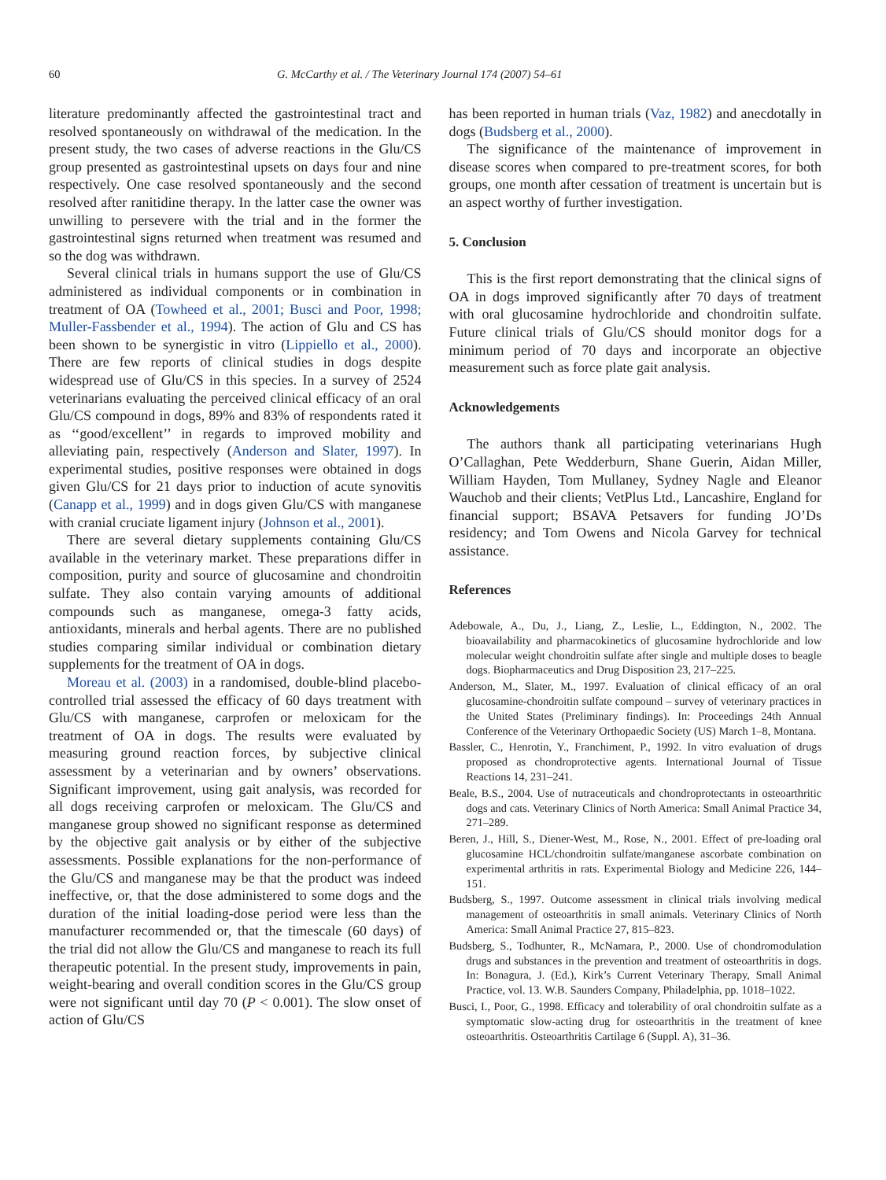60 G. McCarthy et al. / The Veterinary Journal 174 (2007) 54–61
literature predominantly affected the gastrointestinal tract and resolved spontaneously on withdrawal of the medication. In the present study, the two cases of adverse reactions in the Glu/CS group presented as gastrointestinal upsets on days four and nine respectively. One case resolved spontaneously and the second resolved after ranitidine therapy. In the latter case the owner was unwilling to persevere with the trial and in the former the gastrointestinal signs returned when treatment was resumed and so the dog was withdrawn.
Several clinical trials in humans support the use of Glu/CS administered as individual components or in combination in treatment of OA (Towheed et al., 2001; Busci and Poor, 1998; Muller-Fassbender et al., 1994). The action of Glu and CS has been shown to be synergistic in vitro (Lippiello et al., 2000). There are few reports of clinical studies in dogs despite widespread use of Glu/CS in this species. In a survey of 2524 veterinarians evaluating the perceived clinical efficacy of an oral Glu/CS compound in dogs, 89% and 83% of respondents rated it as ‘‘good/excellent’’ in regards to improved mobility and alleviating pain, respectively (Anderson and Slater, 1997). In experimental studies, positive responses were obtained in dogs given Glu/CS for 21 days prior to induction of acute synovitis (Canapp et al., 1999) and in dogs given Glu/CS with manganese with cranial cruciate ligament injury (Johnson et al., 2001).
There are several dietary supplements containing Glu/CS available in the veterinary market. These preparations differ in composition, purity and source of glucosamine and chondroitin sulfate. They also contain varying amounts of additional compounds such as manganese, omega-3 fatty acids, antioxidants, minerals and herbal agents. There are no published studies comparing similar individual or combination dietary supplements for the treatment of OA in dogs.
Moreau et al. (2003) in a randomised, double-blind placebo-controlled trial assessed the efficacy of 60 days treatment with Glu/CS with manganese, carprofen or meloxicam for the treatment of OA in dogs. The results were evaluated by measuring ground reaction forces, by subjective clinical assessment by a veterinarian and by owners’ observations. Significant improvement, using gait analysis, was recorded for all dogs receiving carprofen or meloxicam. The Glu/CS and manganese group showed no significant response as determined by the objective gait analysis or by either of the subjective assessments. Possible explanations for the non-performance of the Glu/CS and manganese may be that the product was indeed ineffective, or, that the dose administered to some dogs and the duration of the initial loading-dose period were less than the manufacturer recommended or, that the timescale (60 days) of the trial did not allow the Glu/CS and manganese to reach its full therapeutic potential. In the present study, improvements in pain, weight-bearing and overall condition scores in the Glu/CS group were not significant until day 70 (P < 0.001). The slow onset of action of Glu/CS
has been reported in human trials (Vaz, 1982) and anecdotally in dogs (Budsberg et al., 2000).
The significance of the maintenance of improvement in disease scores when compared to pre-treatment scores, for both groups, one month after cessation of treatment is uncertain but is an aspect worthy of further investigation.
5. Conclusion
This is the first report demonstrating that the clinical signs of OA in dogs improved significantly after 70 days of treatment with oral glucosamine hydrochloride and chondroitin sulfate. Future clinical trials of Glu/CS should monitor dogs for a minimum period of 70 days and incorporate an objective measurement such as force plate gait analysis.
Acknowledgements
The authors thank all participating veterinarians Hugh O’Callaghan, Pete Wedderburn, Shane Guerin, Aidan Miller, William Hayden, Tom Mullaney, Sydney Nagle and Eleanor Wauchob and their clients; VetPlus Ltd., Lancashire, England for financial support; BSAVA Petsavers for funding JO’Ds residency; and Tom Owens and Nicola Garvey for technical assistance.
References
Adebowale, A., Du, J., Liang, Z., Leslie, L., Eddington, N., 2002. The bioavailability and pharmacokinetics of glucosamine hydrochloride and low molecular weight chondroitin sulfate after single and multiple doses to beagle dogs. Biopharmaceutics and Drug Disposition 23, 217–225.
Anderson, M., Slater, M., 1997. Evaluation of clinical efficacy of an oral glucosamine-chondroitin sulfate compound – survey of veterinary practices in the United States (Preliminary findings). In: Proceedings 24th Annual Conference of the Veterinary Orthopaedic Society (US) March 1–8, Montana.
Bassler, C., Henrotin, Y., Franchiment, P., 1992. In vitro evaluation of drugs proposed as chondroprotective agents. International Journal of Tissue Reactions 14, 231–241.
Beale, B.S., 2004. Use of nutraceuticals and chondroprotectants in osteoarthritic dogs and cats. Veterinary Clinics of North America: Small Animal Practice 34, 271–289.
Beren, J., Hill, S., Diener-West, M., Rose, N., 2001. Effect of pre-loading oral glucosamine HCL/chondroitin sulfate/manganese ascorbate combination on experimental arthritis in rats. Experimental Biology and Medicine 226, 144–151.
Budsberg, S., 1997. Outcome assessment in clinical trials involving medical management of osteoarthritis in small animals. Veterinary Clinics of North America: Small Animal Practice 27, 815–823.
Budsberg, S., Todhunter, R., McNamara, P., 2000. Use of chondromodulation drugs and substances in the prevention and treatment of osteoarthritis in dogs. In: Bonagura, J. (Ed.), Kirk’s Current Veterinary Therapy, Small Animal Practice, vol. 13. W.B. Saunders Company, Philadelphia, pp. 1018–1022.
Busci, I., Poor, G., 1998. Efficacy and tolerability of oral chondroitin sulfate as a symptomatic slow-acting drug for osteoarthritis in the treatment of knee osteoarthritis. Osteoarthritis Cartilage 6 (Suppl. A), 31–36.